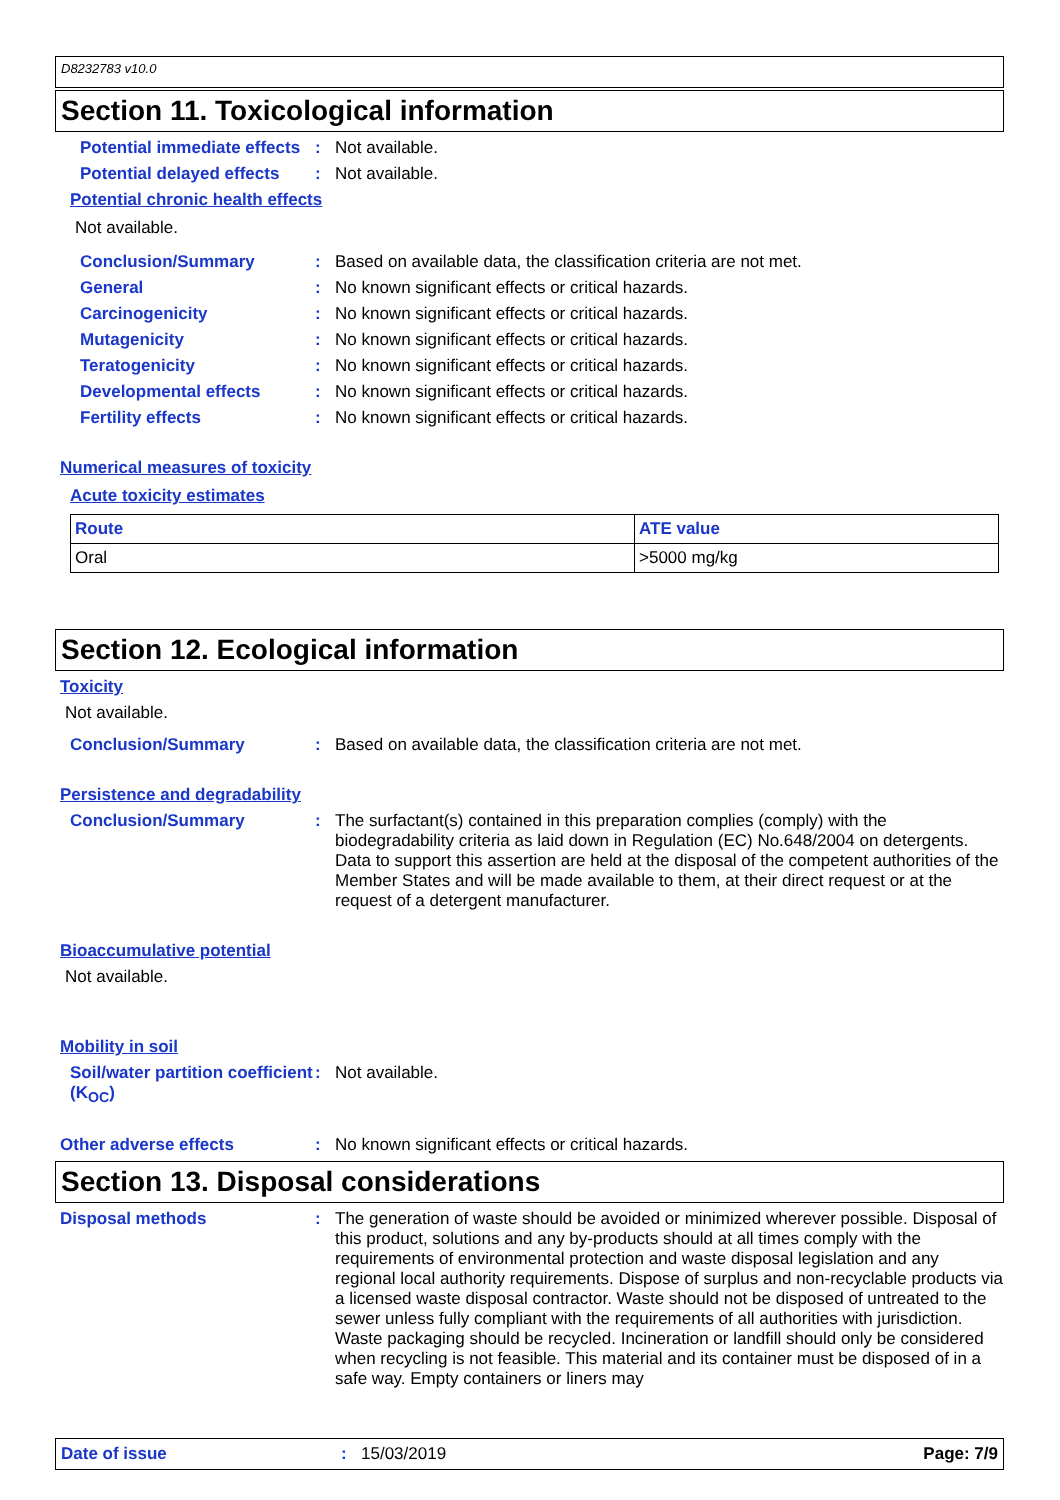D8232783 v10.0
Section 11. Toxicological information
Potential immediate effects
: Not available.
Potential delayed effects
: Not available.
Potential chronic health effects
Not available.
Conclusion/Summary : Based on available data, the classification criteria are not met.
General : No known significant effects or critical hazards.
Carcinogenicity : No known significant effects or critical hazards.
Mutagenicity : No known significant effects or critical hazards.
Teratogenicity : No known significant effects or critical hazards.
Developmental effects : No known significant effects or critical hazards.
Fertility effects : No known significant effects or critical hazards.
Numerical measures of toxicity
Acute toxicity estimates
| Route | ATE value |
| --- | --- |
| Oral | >5000 mg/kg |
Section 12. Ecological information
Toxicity
Not available.
Conclusion/Summary : Based on available data, the classification criteria are not met.
Persistence and degradability
Conclusion/Summary : The surfactant(s) contained in this preparation complies (comply) with the biodegradability criteria as laid down in Regulation (EC) No.648/2004 on detergents. Data to support this assertion are held at the disposal of the competent authorities of the Member States and will be made available to them, at their direct request or at the request of a detergent manufacturer.
Bioaccumulative potential
Not available.
Mobility in soil
Soil/water partition coefficient (K<sub>OC</sub>)
: Not available.
Other adverse effects : No known significant effects or critical hazards.
Section 13. Disposal considerations
Disposal methods : The generation of waste should be avoided or minimized wherever possible. Disposal of this product, solutions and any by-products should at all times comply with the requirements of environmental protection and waste disposal legislation and any regional local authority requirements. Dispose of surplus and non-recyclable products via a licensed waste disposal contractor. Waste should not be disposed of untreated to the sewer unless fully compliant with the requirements of all authorities with jurisdiction. Waste packaging should be recycled. Incineration or landfill should only be considered when recycling is not feasible. This material and its container must be disposed of in a safe way. Empty containers or liners may
Date of issue: 15/03/2019 Page: 7/9